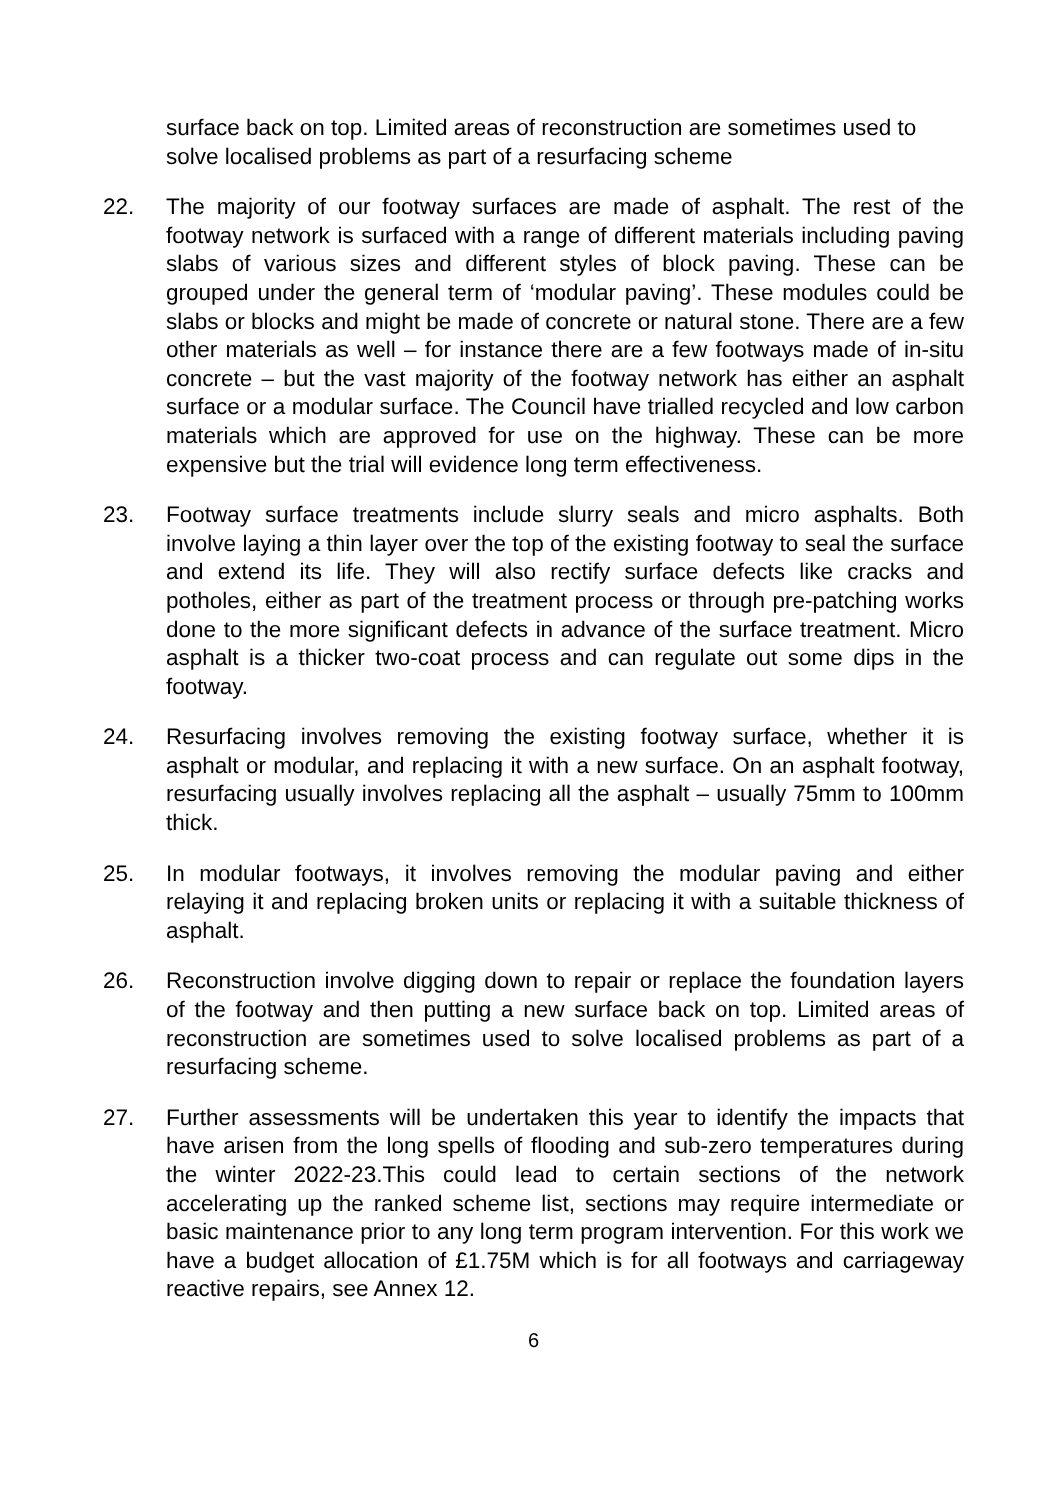surface back on top. Limited areas of reconstruction are sometimes used to solve localised problems as part of a resurfacing scheme
22. The majority of our footway surfaces are made of asphalt. The rest of the footway network is surfaced with a range of different materials including paving slabs of various sizes and different styles of block paving. These can be grouped under the general term of ‘modular paving’. These modules could be slabs or blocks and might be made of concrete or natural stone. There are a few other materials as well – for instance there are a few footways made of in-situ concrete – but the vast majority of the footway network has either an asphalt surface or a modular surface. The Council have trialled recycled and low carbon materials which are approved for use on the highway. These can be more expensive but the trial will evidence long term effectiveness.
23. Footway surface treatments include slurry seals and micro asphalts. Both involve laying a thin layer over the top of the existing footway to seal the surface and extend its life. They will also rectify surface defects like cracks and potholes, either as part of the treatment process or through pre-patching works done to the more significant defects in advance of the surface treatment. Micro asphalt is a thicker two-coat process and can regulate out some dips in the footway.
24. Resurfacing involves removing the existing footway surface, whether it is asphalt or modular, and replacing it with a new surface. On an asphalt footway, resurfacing usually involves replacing all the asphalt – usually 75mm to 100mm thick.
25. In modular footways, it involves removing the modular paving and either relaying it and replacing broken units or replacing it with a suitable thickness of asphalt.
26. Reconstruction involve digging down to repair or replace the foundation layers of the footway and then putting a new surface back on top. Limited areas of reconstruction are sometimes used to solve localised problems as part of a resurfacing scheme.
27. Further assessments will be undertaken this year to identify the impacts that have arisen from the long spells of flooding and sub-zero temperatures during the winter 2022-23.This could lead to certain sections of the network accelerating up the ranked scheme list, sections may require intermediate or basic maintenance prior to any long term program intervention. For this work we have a budget allocation of £1.75M which is for all footways and carriageway reactive repairs, see Annex 12.
6